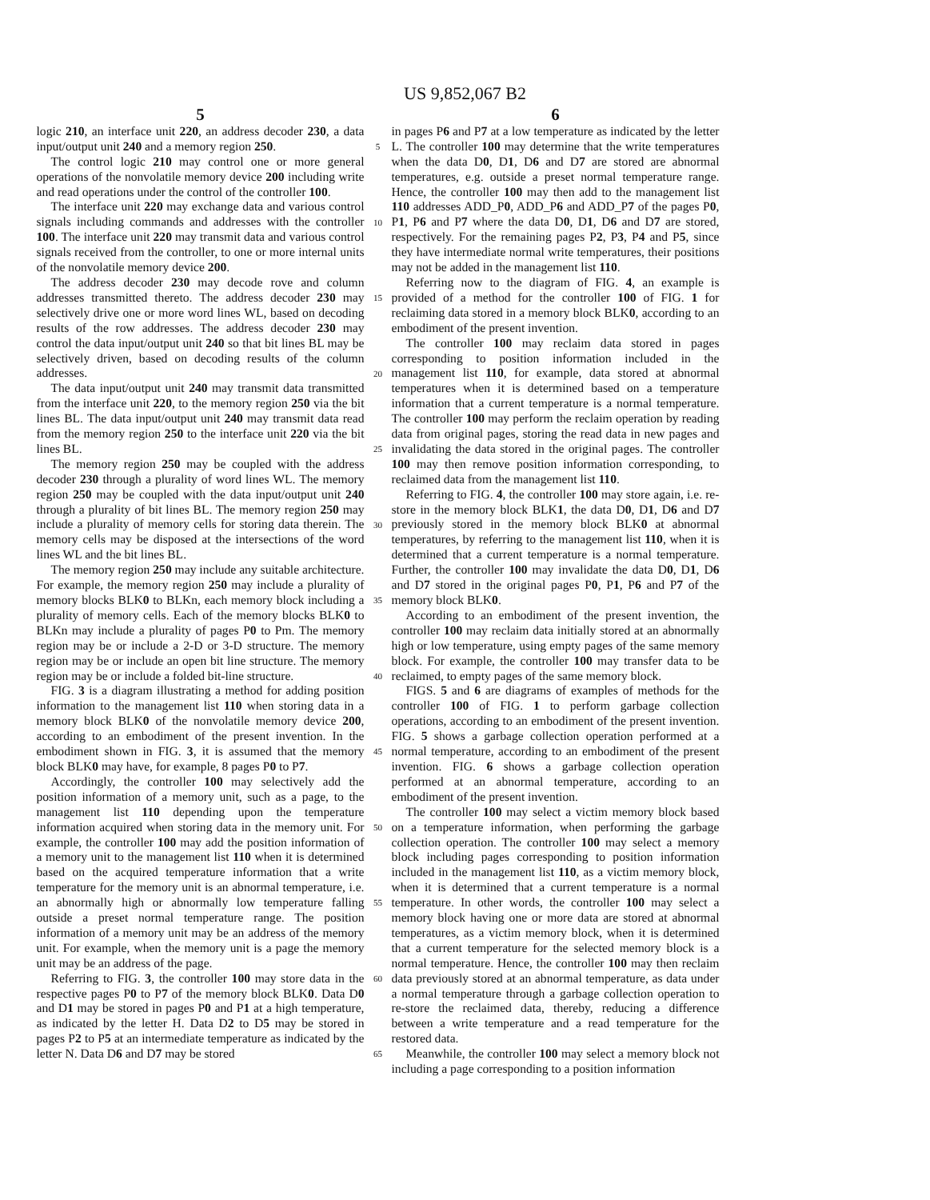US 9,852,067 B2
5
logic 210, an interface unit 220, an address decoder 230, a data input/output unit 240 and a memory region 250.
The control logic 210 may control one or more general operations of the nonvolatile memory device 200 including write and read operations under the control of the controller 100.
The interface unit 220 may exchange data and various control signals including commands and addresses with the controller 100. The interface unit 220 may transmit data and various control signals received from the controller, to one or more internal units of the nonvolatile memory device 200.
The address decoder 230 may decode rove and column addresses transmitted thereto. The address decoder 230 may selectively drive one or more word lines WL, based on decoding results of the row addresses. The address decoder 230 may control the data input/output unit 240 so that bit lines BL may be selectively driven, based on decoding results of the column addresses.
The data input/output unit 240 may transmit data transmitted from the interface unit 220, to the memory region 250 via the bit lines BL. The data input/output unit 240 may transmit data read from the memory region 250 to the interface unit 220 via the bit lines BL.
The memory region 250 may be coupled with the address decoder 230 through a plurality of word lines WL. The memory region 250 may be coupled with the data input/output unit 240 through a plurality of bit lines BL. The memory region 250 may include a plurality of memory cells for storing data therein. The memory cells may be disposed at the intersections of the word lines WL and the bit lines BL.
The memory region 250 may include any suitable architecture. For example, the memory region 250 may include a plurality of memory blocks BLK0 to BLKn, each memory block including a plurality of memory cells. Each of the memory blocks BLK0 to BLKn may include a plurality of pages P0 to Pm. The memory region may be or include a 2-D or 3-D structure. The memory region may be or include an open bit line structure. The memory region may be or include a folded bit-line structure.
FIG. 3 is a diagram illustrating a method for adding position information to the management list 110 when storing data in a memory block BLK0 of the nonvolatile memory device 200, according to an embodiment of the present invention. In the embodiment shown in FIG. 3, it is assumed that the memory block BLK0 may have, for example, 8 pages P0 to P7.
Accordingly, the controller 100 may selectively add the position information of a memory unit, such as a page, to the management list 110 depending upon the temperature information acquired when storing data in the memory unit. For example, the controller 100 may add the position information of a memory unit to the management list 110 when it is determined based on the acquired temperature information that a write temperature for the memory unit is an abnormal temperature, i.e. an abnormally high or abnormally low temperature falling outside a preset normal temperature range. The position information of a memory unit may be an address of the memory unit. For example, when the memory unit is a page the memory unit may be an address of the page.
Referring to FIG. 3, the controller 100 may store data in the respective pages P0 to P7 of the memory block BLK0. Data D0 and D1 may be stored in pages P0 and P1 at a high temperature, as indicated by the letter H. Data D2 to D5 may be stored in pages P2 to P5 at an intermediate temperature as indicated by the letter N. Data D6 and D7 may be stored
5
10
15
20
25
30
35
40
45
50
55
60
65
6
in pages P6 and P7 at a low temperature as indicated by the letter L. The controller 100 may determine that the write temperatures when the data D0, D1, D6 and D7 are stored are abnormal temperatures, e.g. outside a preset normal temperature range. Hence, the controller 100 may then add to the management list 110 addresses ADD_P0, ADD_P6 and ADD_P7 of the pages P0, P1, P6 and P7 where the data D0, D1, D6 and D7 are stored, respectively. For the remaining pages P2, P3, P4 and P5, since they have intermediate normal write temperatures, their positions may not be added in the management list 110.
Referring now to the diagram of FIG. 4, an example is provided of a method for the controller 100 of FIG. 1 for reclaiming data stored in a memory block BLK0, according to an embodiment of the present invention.
The controller 100 may reclaim data stored in pages corresponding to position information included in the management list 110, for example, data stored at abnormal temperatures when it is determined based on a temperature information that a current temperature is a normal temperature. The controller 100 may perform the reclaim operation by reading data from original pages, storing the read data in new pages and invalidating the data stored in the original pages. The controller 100 may then remove position information corresponding, to reclaimed data from the management list 110.
Referring to FIG. 4, the controller 100 may store again, i.e. re-store in the memory block BLK1, the data D0, D1, D6 and D7 previously stored in the memory block BLK0 at abnormal temperatures, by referring to the management list 110, when it is determined that a current temperature is a normal temperature. Further, the controller 100 may invalidate the data D0, D1, D6 and D7 stored in the original pages P0, P1, P6 and P7 of the memory block BLK0.
According to an embodiment of the present invention, the controller 100 may reclaim data initially stored at an abnormally high or low temperature, using empty pages of the same memory block. For example, the controller 100 may transfer data to be reclaimed, to empty pages of the same memory block.
FIGS. 5 and 6 are diagrams of examples of methods for the controller 100 of FIG. 1 to perform garbage collection operations, according to an embodiment of the present invention. FIG. 5 shows a garbage collection operation performed at a normal temperature, according to an embodiment of the present invention. FIG. 6 shows a garbage collection operation performed at an abnormal temperature, according to an embodiment of the present invention.
The controller 100 may select a victim memory block based on a temperature information, when performing the garbage collection operation. The controller 100 may select a memory block including pages corresponding to position information included in the management list 110, as a victim memory block, when it is determined that a current temperature is a normal temperature. In other words, the controller 100 may select a memory block having one or more data are stored at abnormal temperatures, as a victim memory block, when it is determined that a current temperature for the selected memory block is a normal temperature. Hence, the controller 100 may then reclaim data previously stored at an abnormal temperature, as data under a normal temperature through a garbage collection operation to re-store the reclaimed data, thereby, reducing a difference between a write temperature and a read temperature for the restored data.
Meanwhile, the controller 100 may select a memory block not including a page corresponding to a position information